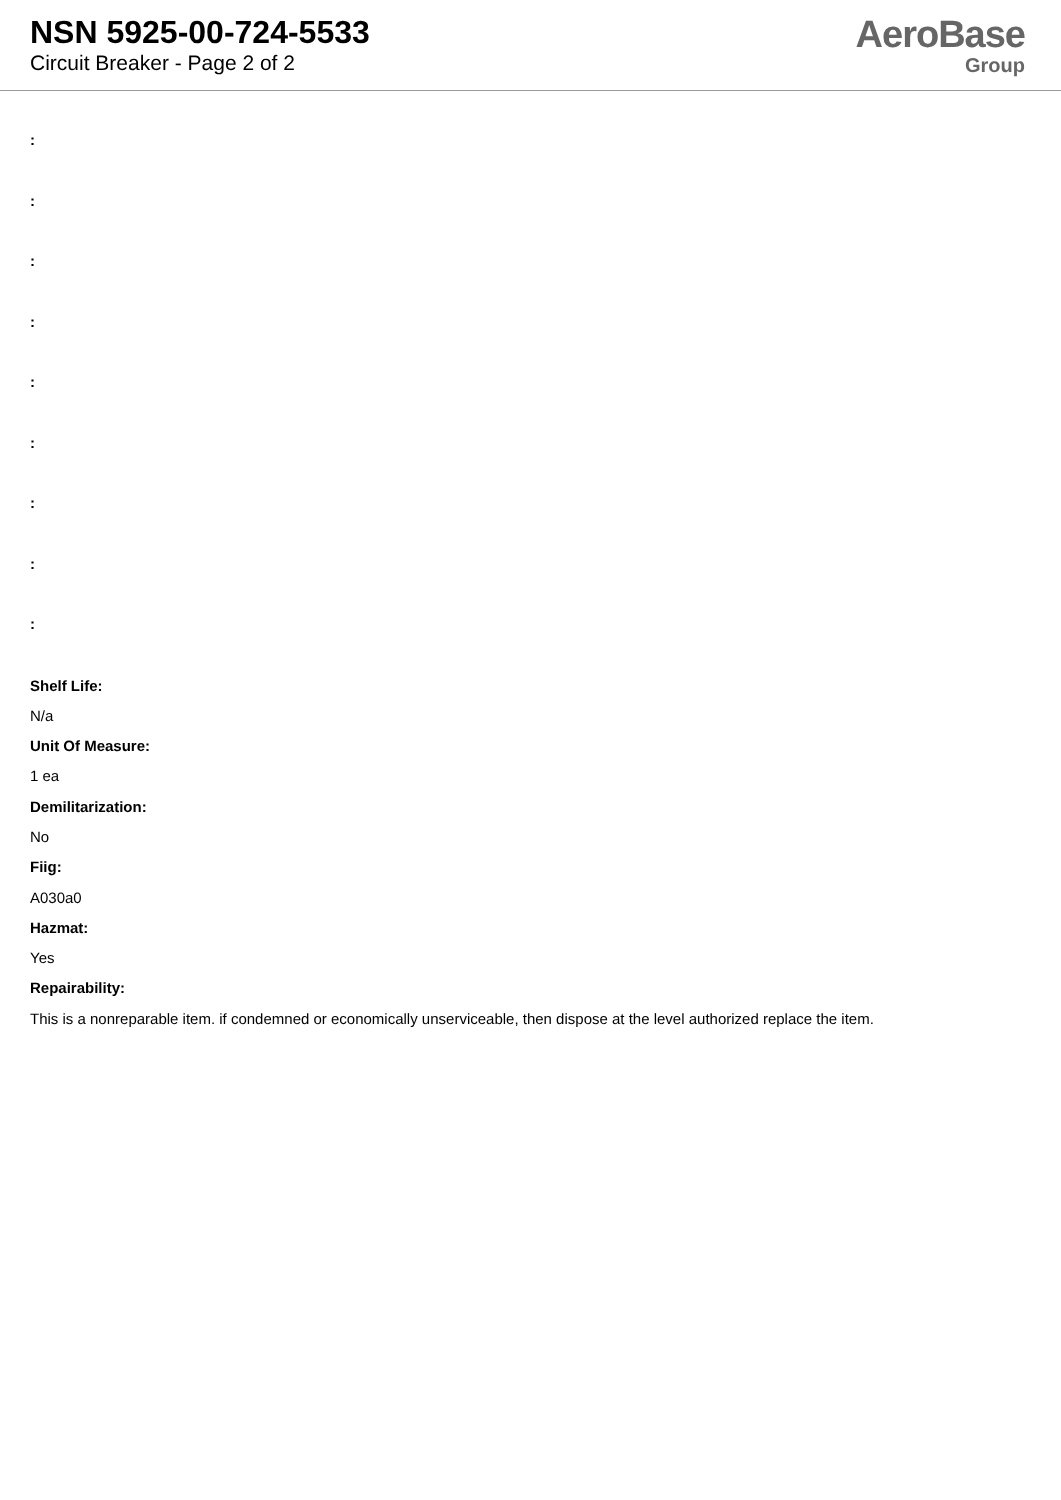NSN 5925-00-724-5533
Circuit Breaker - Page 2 of 2
AeroBase
Group
:
:
:
:
:
:
:
:
:
Shelf Life:
N/a
Unit Of Measure:
1 ea
Demilitarization:
No
Fiig:
A030a0
Hazmat:
Yes
Repairability:
This is a nonreparable item. if condemned or economically unserviceable, then dispose at the level authorized replace the item.